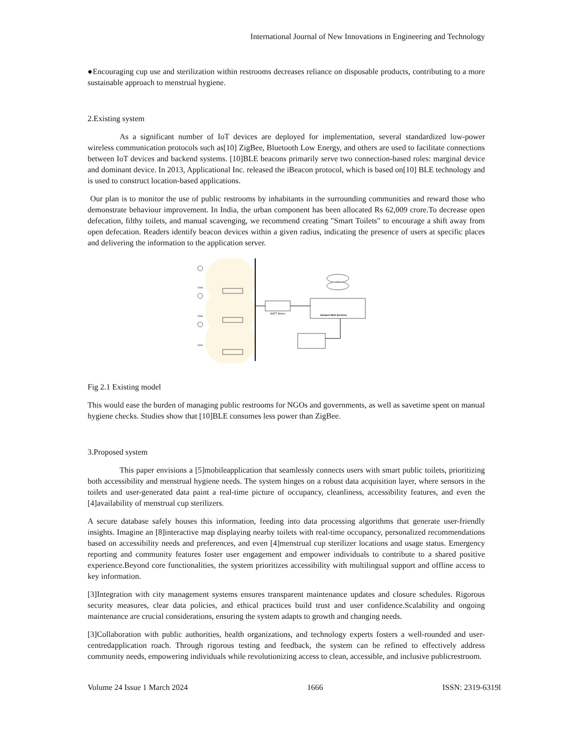International Journal of New Innovations in Engineering and Technology
●Encouraging cup use and sterilization within restrooms decreases reliance on disposable products, contributing to a more sustainable approach to menstrual hygiene.
2.Existing system
As a significant number of IoT devices are deployed for implementation, several standardized low-power wireless communication protocols such as[10] ZigBee, Bluetooth Low Energy, and others are used to facilitate connections between IoT devices and backend systems. [10]BLE beacons primarily serve two connection-based roles: marginal device and dominant device. In 2013, Applicational Inc. released the iBeacon protocol, which is based on[10] BLE technology and is used to construct location-based applications.
Our plan is to monitor the use of public restrooms by inhabitants in the surrounding communities and reward those who demonstrate behaviour improvement. In India, the urban component has been allocated Rs 62,009 crore.To decrease open defecation, filthy toilets, and manual scavenging, we recommend creating "Smart Toilets" to encourage a shift away from open defecation. Readers identify beacon devices within a given radius, indicating the presence of users at specific places and delivering the information to the application server.
User
User
User
MQTT Broker
Amazon Web Services
Fig 2.1 Existing model
This would ease the burden of managing public restrooms for NGOs and governments, as well as savetime spent on manual hygiene checks. Studies show that [10]BLE consumes less power than ZigBee.
3.Proposed system
This paper envisions a [5]mobileapplication that seamlessly connects users with smart public toilets, prioritizing both accessibility and menstrual hygiene needs. The system hinges on a robust data acquisition layer, where sensors in the toilets and user-generated data paint a real-time picture of occupancy, cleanliness, accessibility features, and even the [4]availability of menstrual cup sterilizers.
A secure database safely houses this information, feeding into data processing algorithms that generate user-friendly insights. Imagine an [8]interactive map displaying nearby toilets with real-time occupancy, personalized recommendations based on accessibility needs and preferences, and even [4]menstrual cup sterilizer locations and usage status. Emergency reporting and community features foster user engagement and empower individuals to contribute to a shared positive experience.Beyond core functionalities, the system prioritizes accessibility with multilingual support and offline access to key information.
[3]Integration with city management systems ensures transparent maintenance updates and closure schedules. Rigorous security measures, clear data policies, and ethical practices build trust and user confidence.Scalability and ongoing maintenance are crucial considerations, ensuring the system adapts to growth and changing needs.
[3]Collaboration with public authorities, health organizations, and technology experts fosters a well-rounded and user-centredapplication roach. Through rigorous testing and feedback, the system can be refined to effectively address community needs, empowering individuals while revolutionizing access to clean, accessible, and inclusive publicrestroom.
Volume 24 Issue 1 March 2024 1666 ISSN: 2319-6319l